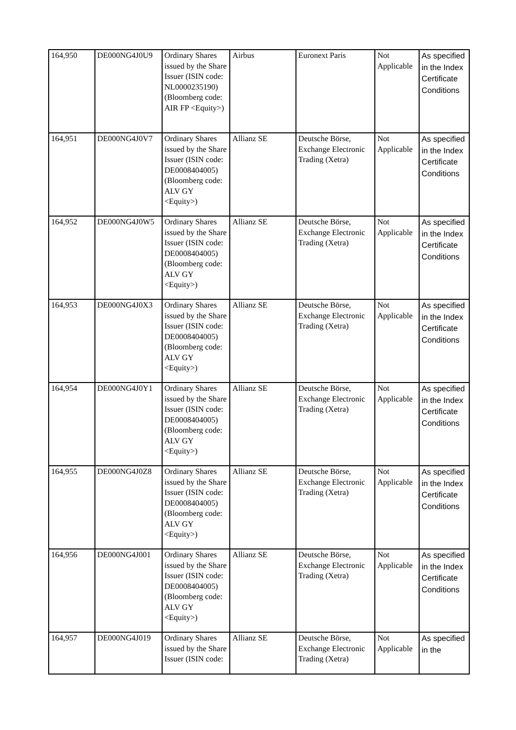| 164,950 | DE000NG4J0U9 | Ordinary Shares issued by the Share Issuer (ISIN code: NL0000235190) (Bloomberg code: AIR FP <Equity>) | Airbus | Euronext Paris | Not Applicable | As specified in the Index Certificate Conditions |
| 164,951 | DE000NG4J0V7 | Ordinary Shares issued by the Share Issuer (ISIN code: DE0008404005) (Bloomberg code: ALV GY <Equity>) | Allianz SE | Deutsche Börse, Exchange Electronic Trading (Xetra) | Not Applicable | As specified in the Index Certificate Conditions |
| 164,952 | DE000NG4J0W5 | Ordinary Shares issued by the Share Issuer (ISIN code: DE0008404005) (Bloomberg code: ALV GY <Equity>) | Allianz SE | Deutsche Börse, Exchange Electronic Trading (Xetra) | Not Applicable | As specified in the Index Certificate Conditions |
| 164,953 | DE000NG4J0X3 | Ordinary Shares issued by the Share Issuer (ISIN code: DE0008404005) (Bloomberg code: ALV GY <Equity>) | Allianz SE | Deutsche Börse, Exchange Electronic Trading (Xetra) | Not Applicable | As specified in the Index Certificate Conditions |
| 164,954 | DE000NG4J0Y1 | Ordinary Shares issued by the Share Issuer (ISIN code: DE0008404005) (Bloomberg code: ALV GY <Equity>) | Allianz SE | Deutsche Börse, Exchange Electronic Trading (Xetra) | Not Applicable | As specified in the Index Certificate Conditions |
| 164,955 | DE000NG4J0Z8 | Ordinary Shares issued by the Share Issuer (ISIN code: DE0008404005) (Bloomberg code: ALV GY <Equity>) | Allianz SE | Deutsche Börse, Exchange Electronic Trading (Xetra) | Not Applicable | As specified in the Index Certificate Conditions |
| 164,956 | DE000NG4J001 | Ordinary Shares issued by the Share Issuer (ISIN code: DE0008404005) (Bloomberg code: ALV GY <Equity>) | Allianz SE | Deutsche Börse, Exchange Electronic Trading (Xetra) | Not Applicable | As specified in the Index Certificate Conditions |
| 164,957 | DE000NG4J019 | Ordinary Shares issued by the Share Issuer (ISIN code: | Allianz SE | Deutsche Börse, Exchange Electronic Trading (Xetra) | Not Applicable | As specified in the |